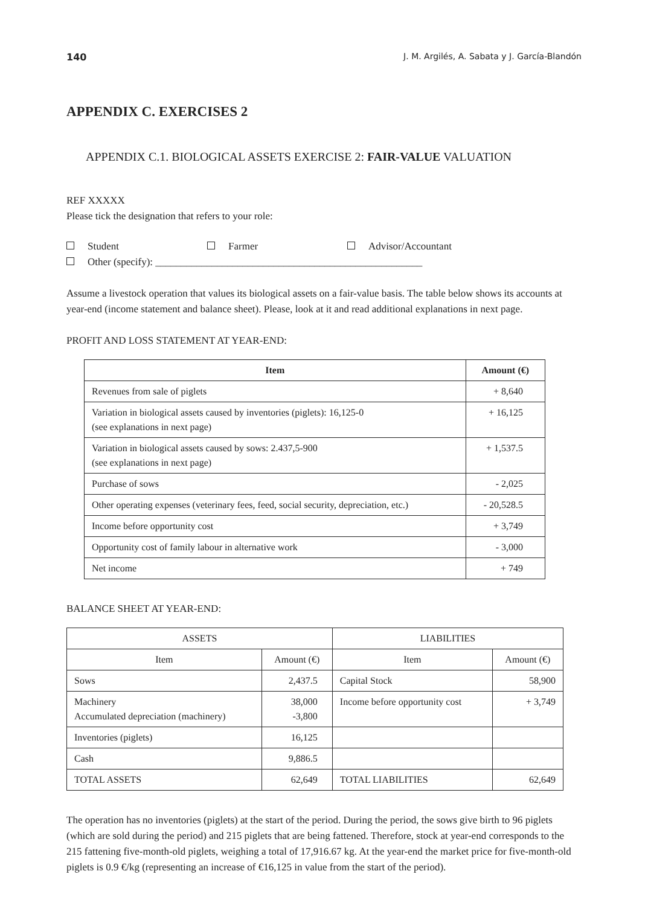140 J. M. Argilés, A. Sabata y J. García-Blandón
APPENDIX C. EXERCISES 2
APPENDIX C.1. BIOLOGICAL ASSETS EXERCISE 2: FAIR-VALUE VALUATION
REF XXXXX
Please tick the designation that refers to your role:
Student
Farmer
Advisor/Accountant
Other (specify): ____________________________________________________
Assume a livestock operation that values its biological assets on a fair-value basis. The table below shows its accounts at year-end (income statement and balance sheet). Please, look at it and read additional explanations in next page.
PROFIT AND LOSS STATEMENT AT YEAR-END:
| Item | Amount (€) |
| --- | --- |
| Revenues from sale of piglets | + 8,640 |
| Variation in biological assets caused by inventories (piglets): 16,125-0 (see explanations in next page) | + 16,125 |
| Variation in biological assets caused by sows: 2.437,5-900 (see explanations in next page) | + 1,537.5 |
| Purchase of sows | - 2,025 |
| Other operating expenses (veterinary fees, feed, social security, depreciation, etc.) | - 20,528.5 |
| Income before opportunity cost | + 3,749 |
| Opportunity cost of family labour in alternative work | - 3,000 |
| Net income | + 749 |
BALANCE SHEET AT YEAR-END:
| ASSETS | | LIABILITIES | |
| Item | Amount (€) | Item | Amount (€) |
| Sows | 2,437.5 | Capital Stock | 58,900 |
| Machinery Accumulated depreciation (machinery) | 38,000 -3,800 | Income before opportunity cost | + 3,749 |
| Inventories (piglets) | 16,125 | | |
| Cash | 9,886.5 | | |
| TOTAL ASSETS | 62,649 | TOTAL LIABILITIES | 62,649 |
The operation has no inventories (piglets) at the start of the period. During the period, the sows give birth to 96 piglets (which are sold during the period) and 215 piglets that are being fattened. Therefore, stock at year-end corresponds to the 215 fattening five-month-old piglets, weighing a total of 17,916.67 kg. At the year-end the market price for five-month-old piglets is 0.9 €/kg (representing an increase of €16,125 in value from the start of the period).